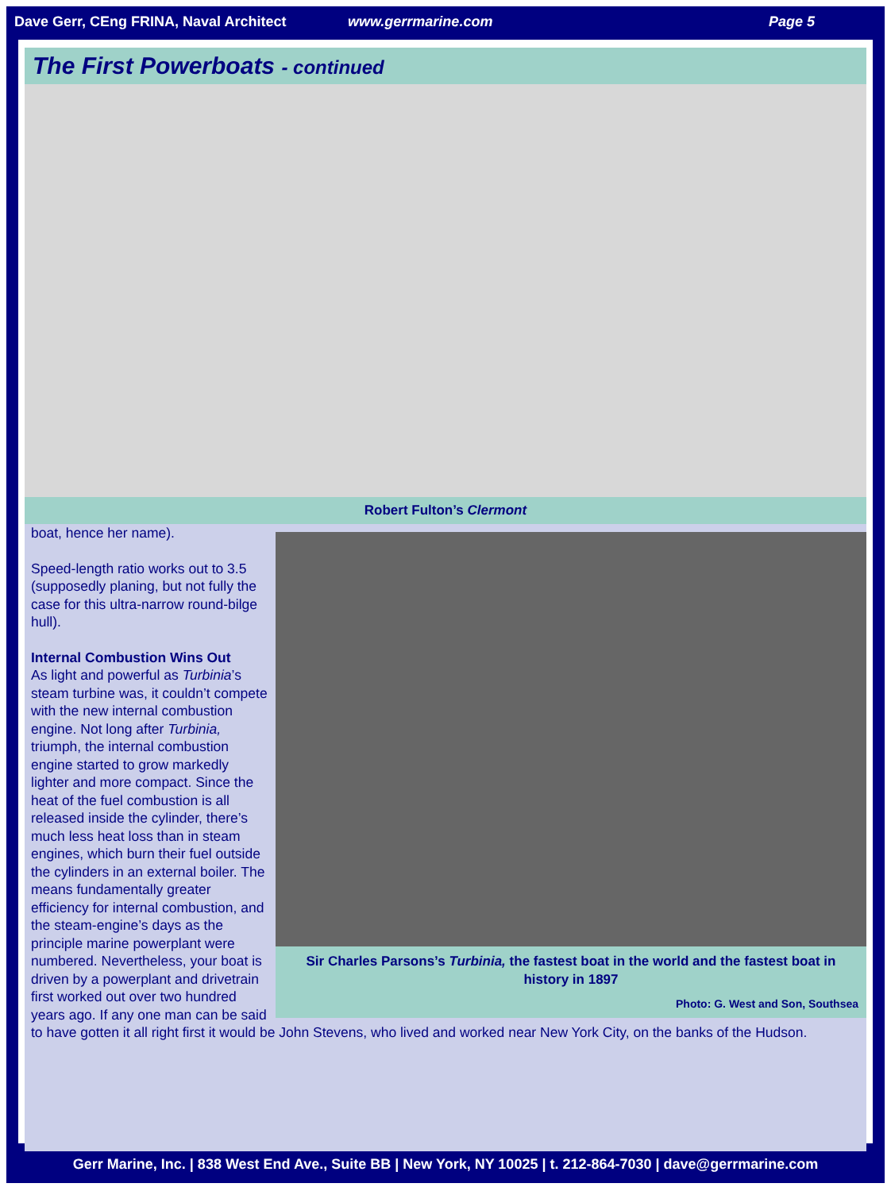Dave Gerr, CEng FRINA, Naval Architect www.gerrmarine.com Page 5
The First Powerboats - continued
Robert Fulton’s Clermont
Sir Charles Parsons’s Turbinia, the fastest boat in the world and the fastest boat in history in 1897
Photo: G. West and Son, Southsea
boat, hence her name).
Speed-length ratio works out to 3.5 (supposedly planing, but not fully the case for this ultra-narrow round-bilge hull).
Internal Combustion Wins Out
As light and powerful as Turbinia’s steam turbine was, it couldn’t compete with the new internal combustion engine. Not long after Turbinia, triumph, the internal combustion engine started to grow markedly lighter and more compact. Since the heat of the fuel combustion is all released inside the cylinder, there’s much less heat loss than in steam engines, which burn their fuel outside the cylinders in an external boiler. The means fundamentally greater efficiency for internal combustion, and the steam-engine’s days as the principle marine powerplant were numbered. Nevertheless, your boat is driven by a powerplant and drivetrain first worked out over two hundred years ago. If any one man can be said to have gotten it all right first it would be John Stevens, who lived and worked near New York City, on the banks of the Hudson.
Gerr Marine, Inc. | 838 West End Ave., Suite BB | New York, NY 10025 | t. 212-864-7030 | dave@gerrmarine.com